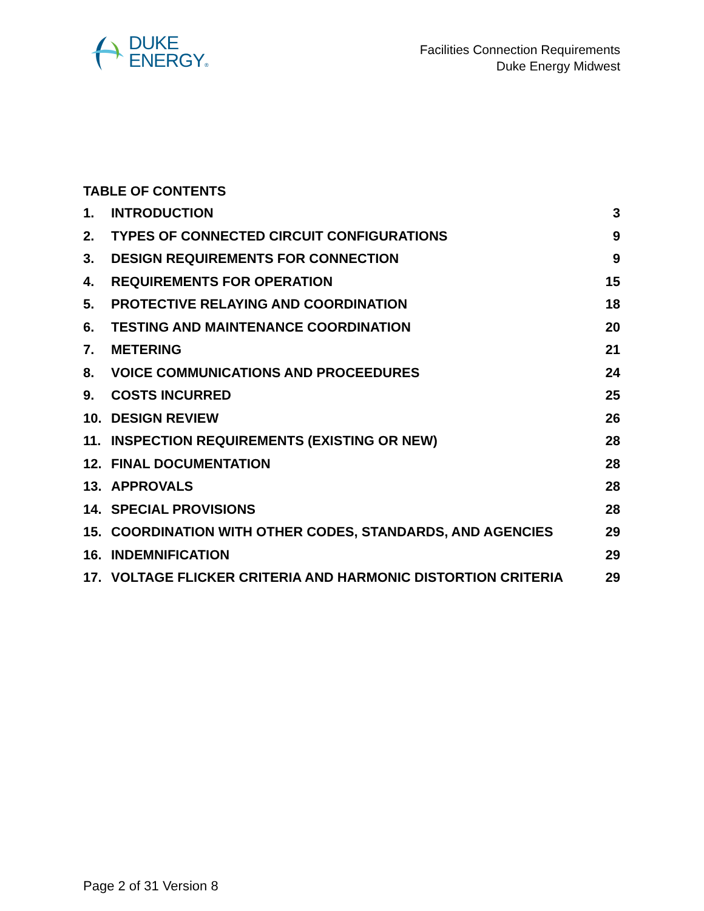DUKE
ENERGY®
Facilities Connection Requirements
Duke Energy Midwest
TABLE OF CONTENTS
| 1. | INTRODUCTION | 3 |
| 2. | TYPES OF CONNECTED CIRCUIT CONFIGURATIONS | 9 |
| 3. | DESIGN REQUIREMENTS FOR CONNECTION | 9 |
| 4. | REQUIREMENTS FOR OPERATION | 15 |
| 5. | PROTECTIVE RELAYING AND COORDINATION | 18 |
| 6. | TESTING AND MAINTENANCE COORDINATION | 20 |
| 7. | METERING | 21 |
| 8. | VOICE COMMUNICATIONS AND PROCEEDURES | 24 |
| 9. | COSTS INCURRED | 25 |
| 10. | DESIGN REVIEW | 26 |
| 11. | INSPECTION REQUIREMENTS (EXISTING OR NEW) | 28 |
| 12. | FINAL DOCUMENTATION | 28 |
| 13. | APPROVALS | 28 |
| 14. | SPECIAL PROVISIONS | 28 |
| 15. | COORDINATION WITH OTHER CODES, STANDARDS, AND AGENCIES | 29 |
| 16. | INDEMNIFICATION | 29 |
| 17. | VOLTAGE FLICKER CRITERIA AND HARMONIC DISTORTION CRITERIA | 29 |
Page 2 of 31 Version 8